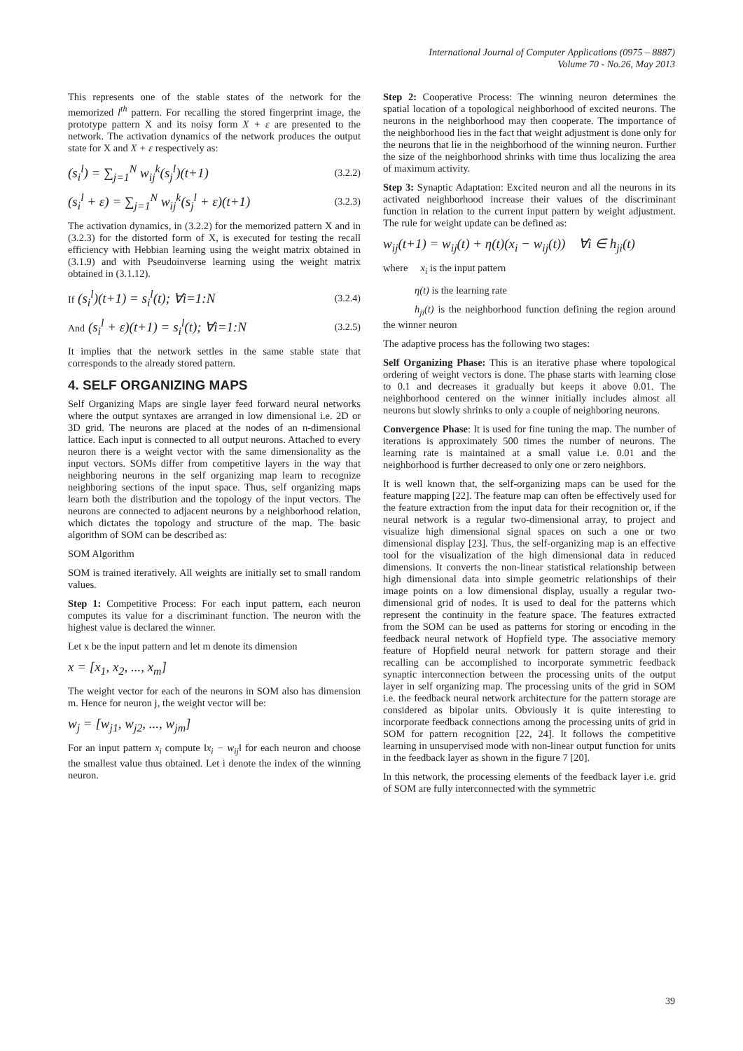International Journal of Computer Applications (0975 – 8887)
Volume 70 - No.26, May 2013
This represents one of the stable states of the network for the memorized l<sup>th</sup> pattern. For recalling the stored fingerprint image, the prototype pattern X and its noisy form X + ε are presented to the network. The activation dynamics of the network produces the output state for X and X + ε respectively as:
(s<sub>i</sub><sup>l</sup>) = ∑<sub>j=1</sub><sup>N</sup> w<sub>ij</sub><sup>k</sup>(s<sub>j</sub><sup>l</sup>)(t+1) (3.2.2)
(s<sub>i</sub><sup>l</sup> + ε) = ∑<sub>j=1</sub><sup>N</sup> w<sub>ij</sub><sup>k</sup>(s<sub>j</sub><sup>l</sup> + ε)(t+1) (3.2.3)
The activation dynamics, in (3.2.2) for the memorized pattern X and in (3.2.3) for the distorted form of X, is executed for testing the recall efficiency with Hebbian learning using the weight matrix obtained in (3.1.9) and with Pseudoinverse learning using the weight matrix obtained in (3.1.12).
If (s<sub>i</sub><sup>l</sup>)(t+1) = s<sub>i</sub><sup>l</sup>(t); ∀i=1:N (3.2.4)
And (s<sub>i</sub><sup>l</sup> + ε)(t+1) = s<sub>i</sub><sup>l</sup>(t); ∀i=1:N (3.2.5)
It implies that the network settles in the same stable state that corresponds to the already stored pattern.
4. SELF ORGANIZING MAPS
Self Organizing Maps are single layer feed forward neural networks where the output syntaxes are arranged in low dimensional i.e. 2D or 3D grid. The neurons are placed at the nodes of an n-dimensional lattice. Each input is connected to all output neurons. Attached to every neuron there is a weight vector with the same dimensionality as the input vectors. SOMs differ from competitive layers in the way that neighboring neurons in the self organizing map learn to recognize neighboring sections of the input space. Thus, self organizing maps learn both the distribution and the topology of the input vectors. The neurons are connected to adjacent neurons by a neighborhood relation, which dictates the topology and structure of the map. The basic algorithm of SOM can be described as:
SOM Algorithm
SOM is trained iteratively. All weights are initially set to small random values.
Step 1: Competitive Process: For each input pattern, each neuron computes its value for a discriminant function. The neuron with the highest value is declared the winner.
Let x be the input pattern and let m denote its dimension
x = [x<sub>1</sub>, x<sub>2</sub>, ..., x<sub>m</sub>]
The weight vector for each of the neurons in SOM also has dimension m. Hence for neuron j, the weight vector will be:
w<sub>j</sub> = [w<sub>j1</sub>, w<sub>j2</sub>, ..., w<sub>jm</sub>]
For an input pattern x<sub>i</sub> compute ‖x<sub>i</sub> − w<sub>ij</sub>‖ for each neuron and choose the smallest value thus obtained. Let i denote the index of the winning neuron.
Step 2: Cooperative Process: The winning neuron determines the spatial location of a topological neighborhood of excited neurons. The neurons in the neighborhood may then cooperate. The importance of the neighborhood lies in the fact that weight adjustment is done only for the neurons that lie in the neighborhood of the winning neuron. Further the size of the neighborhood shrinks with time thus localizing the area of maximum activity.
Step 3: Synaptic Adaptation: Excited neuron and all the neurons in its activated neighborhood increase their values of the discriminant function in relation to the current input pattern by weight adjustment. The rule for weight update can be defined as:
w<sub>ij</sub>(t+1) = w<sub>ij</sub>(t) + η(t)(x<sub>i</sub> − w<sub>ij</sub>(t)) ∀i ∈ h<sub>ji</sub>(t)
where x<sub>i</sub> is the input pattern
η(t) is the learning rate
h<sub>ji</sub>(t) is the neighborhood function defining the region around the winner neuron
The adaptive process has the following two stages:
Self Organizing Phase: This is an iterative phase where topological ordering of weight vectors is done. The phase starts with learning close to 0.1 and decreases it gradually but keeps it above 0.01. The neighborhood centered on the winner initially includes almost all neurons but slowly shrinks to only a couple of neighboring neurons.
Convergence Phase: It is used for fine tuning the map. The number of iterations is approximately 500 times the number of neurons. The learning rate is maintained at a small value i.e. 0.01 and the neighborhood is further decreased to only one or zero neighbors.
It is well known that, the self-organizing maps can be used for the feature mapping [22]. The feature map can often be effectively used for the feature extraction from the input data for their recognition or, if the neural network is a regular two-dimensional array, to project and visualize high dimensional signal spaces on such a one or two dimensional display [23]. Thus, the self-organizing map is an effective tool for the visualization of the high dimensional data in reduced dimensions. It converts the non-linear statistical relationship between high dimensional data into simple geometric relationships of their image points on a low dimensional display, usually a regular two-dimensional grid of nodes. It is used to deal for the patterns which represent the continuity in the feature space. The features extracted from the SOM can be used as patterns for storing or encoding in the feedback neural network of Hopfield type. The associative memory feature of Hopfield neural network for pattern storage and their recalling can be accomplished to incorporate symmetric feedback synaptic interconnection between the processing units of the output layer in self organizing map. The processing units of the grid in SOM i.e. the feedback neural network architecture for the pattern storage are considered as bipolar units. Obviously it is quite interesting to incorporate feedback connections among the processing units of grid in SOM for pattern recognition [22, 24]. It follows the competitive learning in unsupervised mode with non-linear output function for units in the feedback layer as shown in the figure 7 [20].
In this network, the processing elements of the feedback layer i.e. grid of SOM are fully interconnected with the symmetric
39